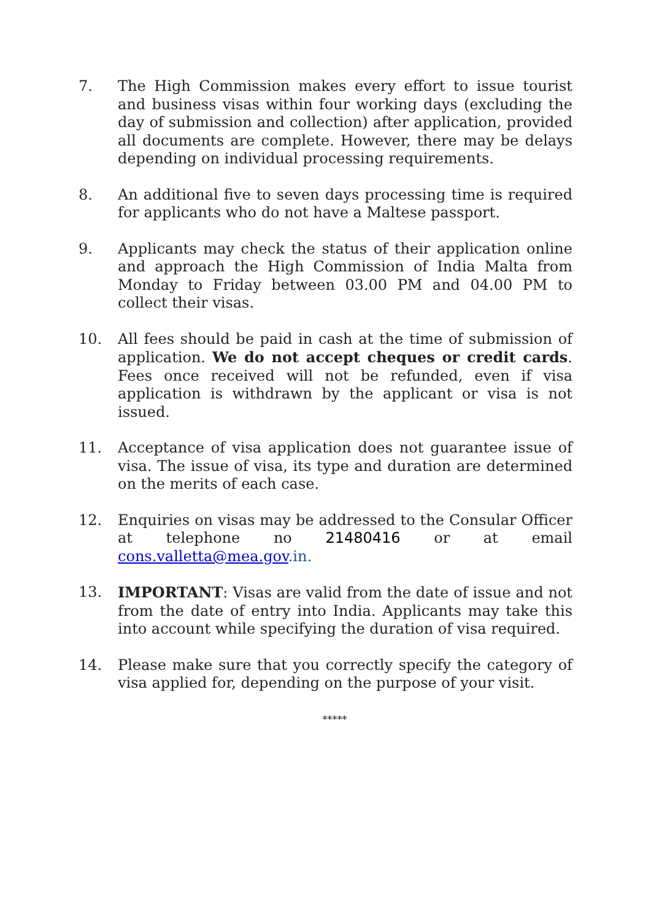7. The High Commission makes every effort to issue tourist and business visas within four working days (excluding the day of submission and collection) after application, provided all documents are complete. However, there may be delays depending on individual processing requirements.
8. An additional five to seven days processing time is required for applicants who do not have a Maltese passport.
9. Applicants may check the status of their application online and approach the High Commission of India Malta from Monday to Friday between 03.00 PM and 04.00 PM to collect their visas.
10. All fees should be paid in cash at the time of submission of application. We do not accept cheques or credit cards. Fees once received will not be refunded, even if visa application is withdrawn by the applicant or visa is not issued.
11. Acceptance of visa application does not guarantee issue of visa. The issue of visa, its type and duration are determined on the merits of each case.
12. Enquiries on visas may be addressed to the Consular Officer at telephone no 21480416 or at email cons.valletta@mea.gov.in.
13. IMPORTANT: Visas are valid from the date of issue and not from the date of entry into India. Applicants may take this into account while specifying the duration of visa required.
14. Please make sure that you correctly specify the category of visa applied for, depending on the purpose of your visit.
*****